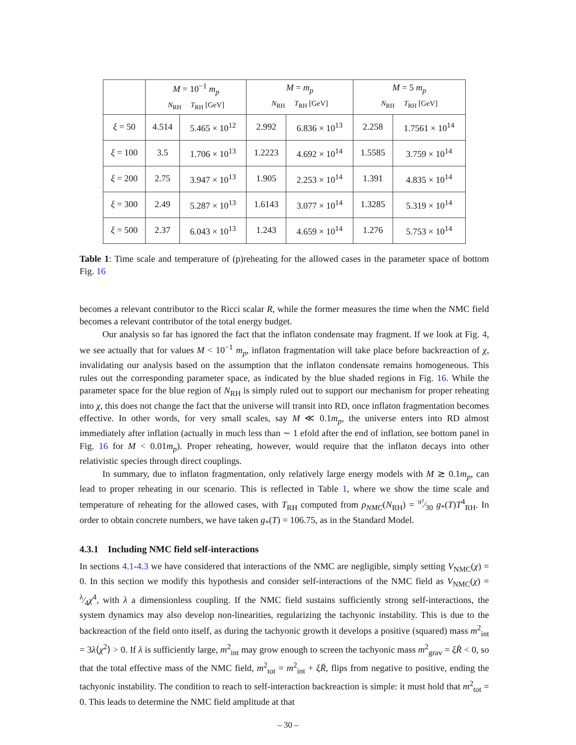| | M = 10<sup>−1</sup> m<sub>p</sub> N<sub>RH</sub> T<sub>RH</sub> [GeV] | | M = m<sub>p</sub> N<sub>RH</sub> T<sub>RH</sub> [GeV] | | M = 5 m<sub>p</sub> N<sub>RH</sub> T<sub>RH</sub> [GeV] | |
| --- | --- | --- | --- | --- | --- | --- |
| ξ = 50 | 4.514 | 5.465 × 10<sup>12</sup> | 2.992 | 6.836 × 10<sup>13</sup> | 2.258 | 1.7561 × 10<sup>14</sup> |
| ξ = 100 | 3.5 | 1.706 × 10<sup>13</sup> | 1.2223 | 4.692 × 10<sup>14</sup> | 1.5585 | 3.759 × 10<sup>14</sup> |
| ξ = 200 | 2.75 | 3.947 × 10<sup>13</sup> | 1.905 | 2.253 × 10<sup>14</sup> | 1.391 | 4.835 × 10<sup>14</sup> |
| ξ = 300 | 2.49 | 5.287 × 10<sup>13</sup> | 1.6143 | 3.077 × 10<sup>14</sup> | 1.3285 | 5.319 × 10<sup>14</sup> |
| ξ = 500 | 2.37 | 6.043 × 10<sup>13</sup> | 1.243 | 4.659 × 10<sup>14</sup> | 1.276 | 5.753 × 10<sup>14</sup> |
Table 1: Time scale and temperature of (p)reheating for the allowed cases in the parameter space of bottom Fig. 16
becomes a relevant contributor to the Ricci scalar R, while the former measures the time when the NMC field becomes a relevant contributor of the total energy budget.
Our analysis so far has ignored the fact that the inflaton condensate may fragment. If we look at Fig. 4, we see actually that for values M < 10<sup>−1</sup> m<sub>p</sub>, inflaton fragmentation will take place before backreaction of χ, invalidating our analysis based on the assumption that the inflaton condensate remains homogeneous. This rules out the corresponding parameter space, as indicated by the blue shaded regions in Fig. 16. While the parameter space for the blue region of N<sub>RH</sub> is simply ruled out to support our mechanism for proper reheating into χ, this does not change the fact that the universe will transit into RD, once inflaton fragmentation becomes effective. In other words, for very small scales, say M ≪ 0.1m<sub>p</sub>, the universe enters into RD almost immediately after inflation (actually in much less than ∼ 1 efold after the end of inflation, see bottom panel in Fig. 16 for M < 0.01m<sub>p</sub>). Proper reheating, however, would require that the inflaton decays into other relativistic species through direct couplings.
In summary, due to inflaton fragmentation, only relatively large energy models with M ≳ 0.1m<sub>p</sub>, can lead to proper reheating in our scenario. This is reflected in Table 1, where we show the time scale and temperature of reheating for the allowed cases, with T<sub>RH</sub> computed from ρ<sub>NMC</sub>(N<sub>RH</sub>) = π²⁄30 g<sub>*</sub>(T)T<sup>4</sup><sub>RH</sub>. In order to obtain concrete numbers, we have taken g<sub>*</sub>(T) = 106.75, as in the Standard Model.
4.3.1 Including NMC field self-interactions
In sections 4.1-4.3 we have considered that interactions of the NMC are negligible, simply setting V<sub>NMC</sub>(χ) = 0. In this section we modify this hypothesis and consider self-interactions of the NMC field as V<sub>NMC</sub>(χ) = λ⁄4χ<sup>4</sup>, with λ a dimensionless coupling. If the NMC field sustains sufficiently strong self-interactions, the system dynamics may also develop non-linearities, regularizing the tachyonic instability. This is due to the backreaction of the field onto itself, as during the tachyonic growth it develops a positive (squared) mass m<sup>2</sup><sub>int</sub> = 3λ⟨χ<sup>2</sup>⟩ > 0. If λ is sufficiently large, m<sup>2</sup><sub>int</sub> may grow enough to screen the tachyonic mass m<sup>2</sup><sub>grav</sub> = ξR̄ < 0, so that the total effective mass of the NMC field, m<sup>2</sup><sub>tot</sub> = m<sup>2</sup><sub>int</sub> + ξR̄, flips from negative to positive, ending the tachyonic instability. The condition to reach to self-interaction backreaction is simple: it must hold that m<sup>2</sup><sub>tot</sub> = 0. This leads to determine the NMC field amplitude at that
– 30 –